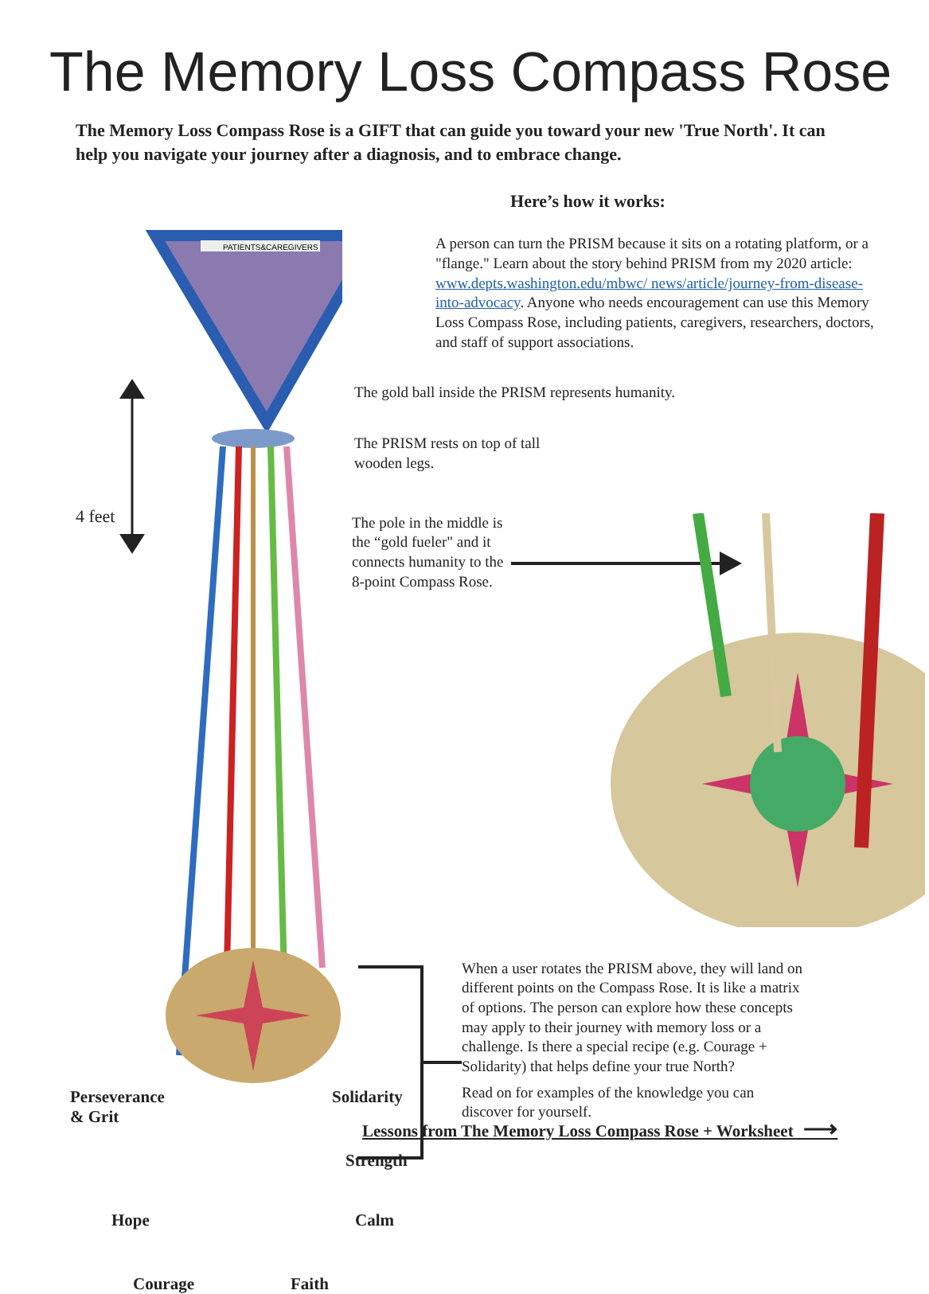The Memory Loss Compass Rose
The Memory Loss Compass Rose is a GIFT that can guide you toward your new 'True North'. It can help you navigate your journey after a diagnosis, and to embrace change.
Here’s how it works:
PATIENTS&CAREGIVERS
4 feet
Perseverance
& Grit
Hope
Courage Faith
Calm
Strength
Solidarity
A person can turn the PRISM because it sits on a rotating platform, or a "flange." Learn about the story behind PRISM from my 2020 article: www.depts.washington.edu/mbwc/ news/article/journey-from-disease-into-advocacy. Anyone who needs encouragement can use this Memory Loss Compass Rose, including patients, caregivers, researchers, doctors, and staff of support associations.
The gold ball inside the PRISM represents humanity.
The PRISM rests on top of tall wooden legs.
The pole in the middle is the “gold fueler" and it connects humanity to the 8-point Compass Rose.
When a user rotates the PRISM above, they will land on different points on the Compass Rose. It is like a matrix of options. The person can explore how these concepts may apply to their journey with memory loss or a challenge. Is there a special recipe (e.g. Courage + Solidarity) that helps define your true North?
Read on for examples of the knowledge you can discover for yourself.
Lessons from The Memory Loss Compass Rose + Worksheet ⟶